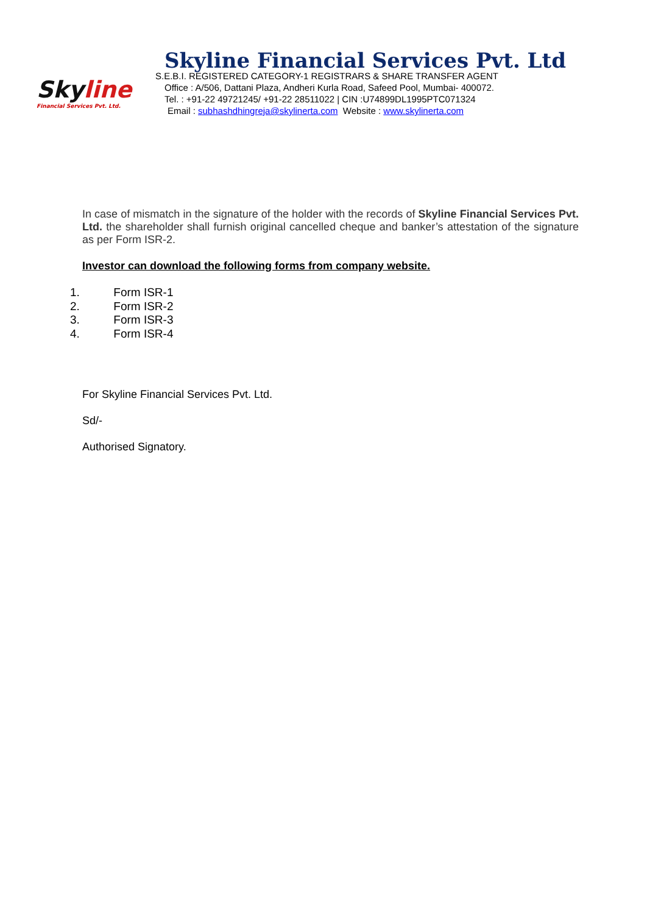Skyline
Financial Services Pvt. Ltd.
Skyline Financial Services Pvt. Ltd
S.E.B.I. REGISTERED CATEGORY-1 REGISTRARS & SHARE TRANSFER AGENT
Office : A/506, Dattani Plaza, Andheri Kurla Road, Safeed Pool, Mumbai- 400072.
Tel. : +91-22 49721245/ +91-22 28511022 | CIN :U74899DL1995PTC071324
Email : subhashdhingreja@skylinerta.com Website : www.skylinerta.com
In case of mismatch in the signature of the holder with the records of Skyline Financial Services Pvt. Ltd. the shareholder shall furnish original cancelled cheque and banker’s attestation of the signature as per Form ISR-2.
Investor can download the following forms from company website.
1. Form ISR-1
2. Form ISR-2
3. Form ISR-3
4. Form ISR-4
For Skyline Financial Services Pvt. Ltd.
Sd/-
Authorised Signatory.